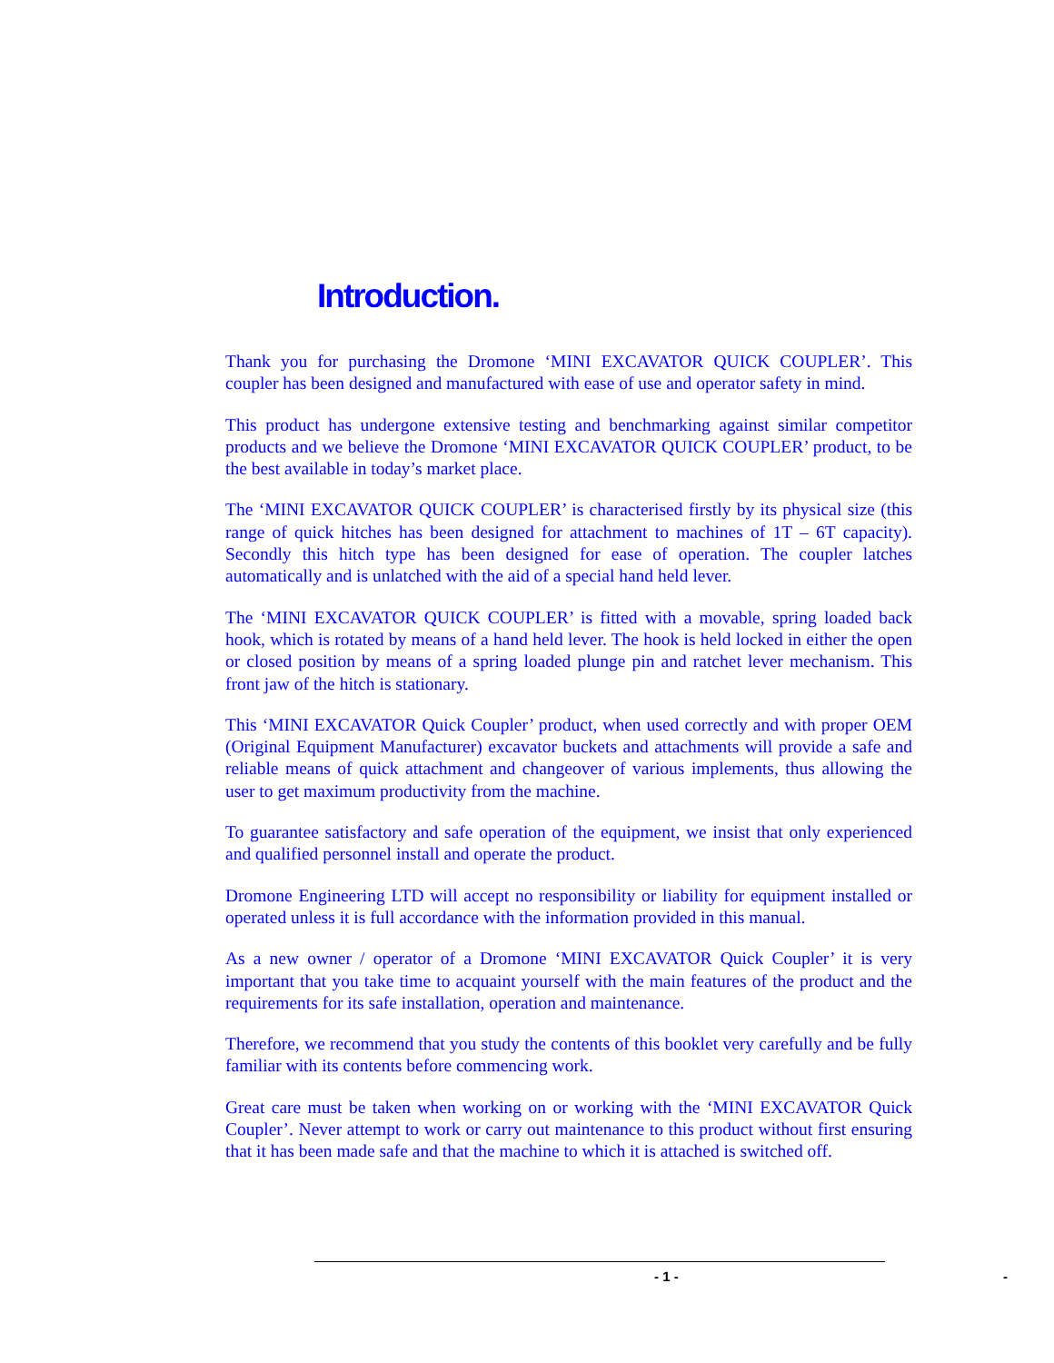Introduction.
Thank you for purchasing the Dromone ‘MINI EXCAVATOR QUICK COUPLER’. This coupler has been designed and manufactured with ease of use and operator safety in mind.
This product has undergone extensive testing and benchmarking against similar competitor products and we believe the Dromone ‘MINI EXCAVATOR QUICK COUPLER’ product, to be the best available in today’s market place.
The ‘MINI EXCAVATOR QUICK COUPLER’ is characterised firstly by its physical size (this range of quick hitches has been designed for attachment to machines of 1T – 6T capacity). Secondly this hitch type has been designed for ease of operation. The coupler latches automatically and is unlatched with the aid of a special hand held lever.
The ‘MINI EXCAVATOR QUICK COUPLER’ is fitted with a movable, spring loaded back hook, which is rotated by means of a hand held lever. The hook is held locked in either the open or closed position by means of a spring loaded plunge pin and ratchet lever mechanism. This front jaw of the hitch is stationary.
This ‘MINI EXCAVATOR Quick Coupler’ product, when used correctly and with proper OEM (Original Equipment Manufacturer) excavator buckets and attachments will provide a safe and reliable means of quick attachment and changeover of various implements, thus allowing the user to get maximum productivity from the machine.
To guarantee satisfactory and safe operation of the equipment, we insist that only experienced and qualified personnel install and operate the product.
Dromone Engineering LTD will accept no responsibility or liability for equipment installed or operated unless it is full accordance with the information provided in this manual.
As a new owner / operator of a Dromone ‘MINI EXCAVATOR Quick Coupler’ it is very important that you take time to acquaint yourself with the main features of the product and the requirements for its safe installation, operation and maintenance.
Therefore, we recommend that you study the contents of this booklet very carefully and be fully familiar with its contents before commencing work.
Great care must be taken when working on or working with the ‘MINI EXCAVATOR Quick Coupler’. Never attempt to work or carry out maintenance to this product without first ensuring that it has been made safe and that the machine to which it is attached is switched off.
- 1 - -